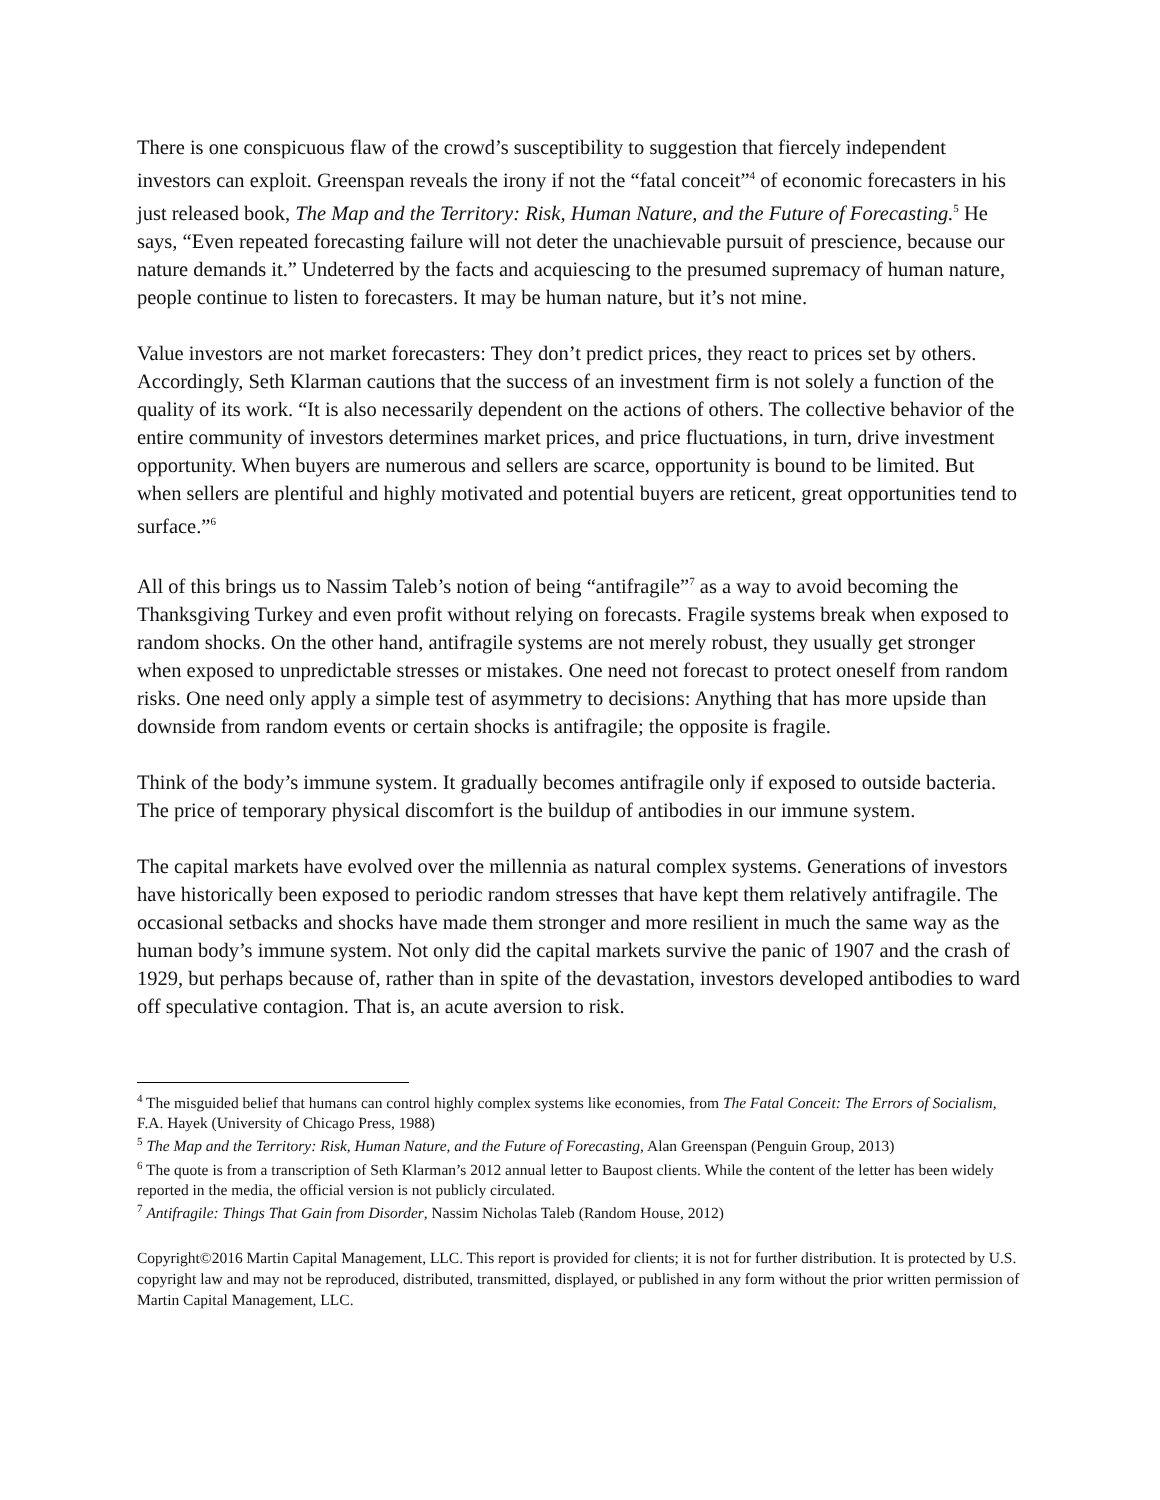There is one conspicuous flaw of the crowd’s susceptibility to suggestion that fiercely independent investors can exploit. Greenspan reveals the irony if not the “fatal conceit”<sup>4</sup> of economic forecasters in his just released book, The Map and the Territory: Risk, Human Nature, and the Future of Forecasting.<sup>5</sup> He says, “Even repeated forecasting failure will not deter the unachievable pursuit of prescience, because our nature demands it.” Undeterred by the facts and acquiescing to the presumed supremacy of human nature, people continue to listen to forecasters. It may be human nature, but it’s not mine.
Value investors are not market forecasters: They don’t predict prices, they react to prices set by others. Accordingly, Seth Klarman cautions that the success of an investment firm is not solely a function of the quality of its work. “It is also necessarily dependent on the actions of others. The collective behavior of the entire community of investors determines market prices, and price fluctuations, in turn, drive investment opportunity. When buyers are numerous and sellers are scarce, opportunity is bound to be limited. But when sellers are plentiful and highly motivated and potential buyers are reticent, great opportunities tend to surface.”<sup>6</sup>
All of this brings us to Nassim Taleb’s notion of being “antifragile”<sup>7</sup> as a way to avoid becoming the Thanksgiving Turkey and even profit without relying on forecasts. Fragile systems break when exposed to random shocks. On the other hand, antifragile systems are not merely robust, they usually get stronger when exposed to unpredictable stresses or mistakes. One need not forecast to protect oneself from random risks. One need only apply a simple test of asymmetry to decisions: Anything that has more upside than downside from random events or certain shocks is antifragile; the opposite is fragile.
Think of the body’s immune system. It gradually becomes antifragile only if exposed to outside bacteria. The price of temporary physical discomfort is the buildup of antibodies in our immune system.
The capital markets have evolved over the millennia as natural complex systems. Generations of investors have historically been exposed to periodic random stresses that have kept them relatively antifragile. The occasional setbacks and shocks have made them stronger and more resilient in much the same way as the human body’s immune system. Not only did the capital markets survive the panic of 1907 and the crash of 1929, but perhaps because of, rather than in spite of the devastation, investors developed antibodies to ward off speculative contagion. That is, an acute aversion to risk.
<sup>4</sup> The misguided belief that humans can control highly complex systems like economies, from The Fatal Conceit: The Errors of Socialism, F.A. Hayek (University of Chicago Press, 1988)
<sup>5</sup> The Map and the Territory: Risk, Human Nature, and the Future of Forecasting, Alan Greenspan (Penguin Group, 2013)
<sup>6</sup> The quote is from a transcription of Seth Klarman’s 2012 annual letter to Baupost clients. While the content of the letter has been widely reported in the media, the official version is not publicly circulated.
<sup>7</sup> Antifragile: Things That Gain from Disorder, Nassim Nicholas Taleb (Random House, 2012)
Copyright©2016 Martin Capital Management, LLC. This report is provided for clients; it is not for further distribution. It is protected by U.S. copyright law and may not be reproduced, distributed, transmitted, displayed, or published in any form without the prior written permission of Martin Capital Management, LLC.